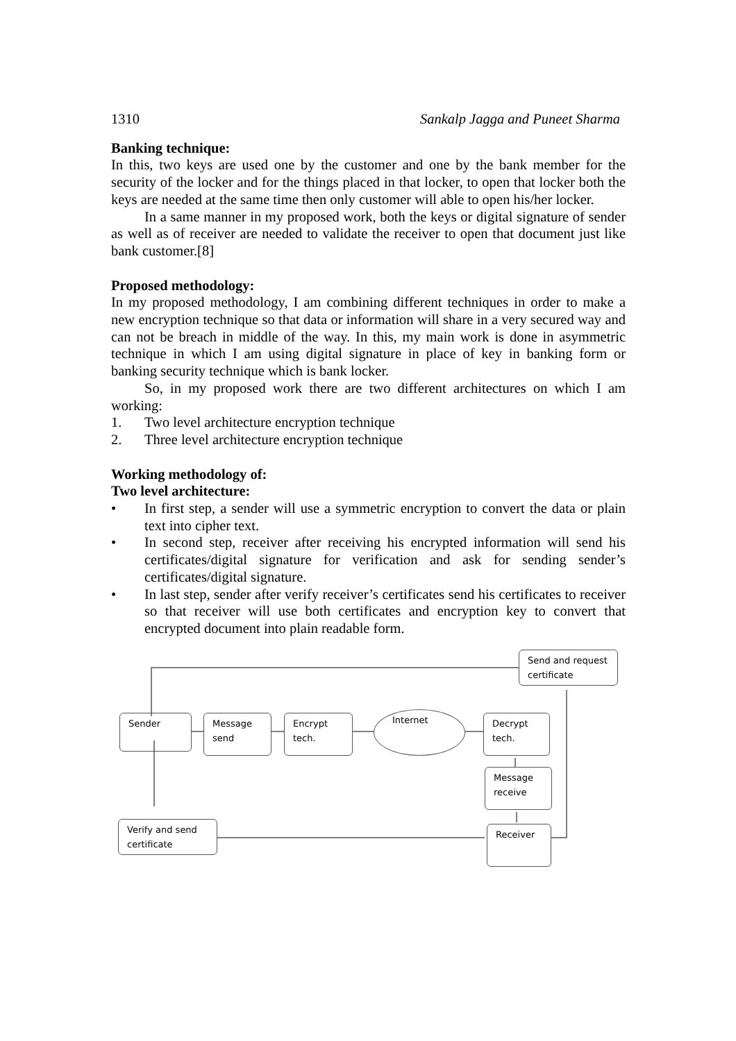1310 Sankalp Jagga and Puneet Sharma
Banking technique:
In this, two keys are used one by the customer and one by the bank member for the security of the locker and for the things placed in that locker, to open that locker both the keys are needed at the same time then only customer will able to open his/her locker.
In a same manner in my proposed work, both the keys or digital signature of sender as well as of receiver are needed to validate the receiver to open that document just like bank customer.[8]
Proposed methodology:
In my proposed methodology, I am combining different techniques in order to make a new encryption technique so that data or information will share in a very secured way and can not be breach in middle of the way. In this, my main work is done in asymmetric technique in which I am using digital signature in place of key in banking form or banking security technique which is bank locker.
So, in my proposed work there are two different architectures on which I am working:
1. Two level architecture encryption technique
2. Three level architecture encryption technique
Working methodology of:
Two level architecture:
• In first step, a sender will use a symmetric encryption to convert the data or plain text into cipher text.
• In second step, receiver after receiving his encrypted information will send his certificates/digital signature for verification and ask for sending sender’s certificates/digital signature.
• In last step, sender after verify receiver’s certificates send his certificates to receiver so that receiver will use both certificates and encryption key to convert that encrypted document into plain readable form.
Send and request certificate
Sender Message send
Encrypt tech.
Internet
Decrypt tech.
Message receive
Verify and send certificate
Receiver